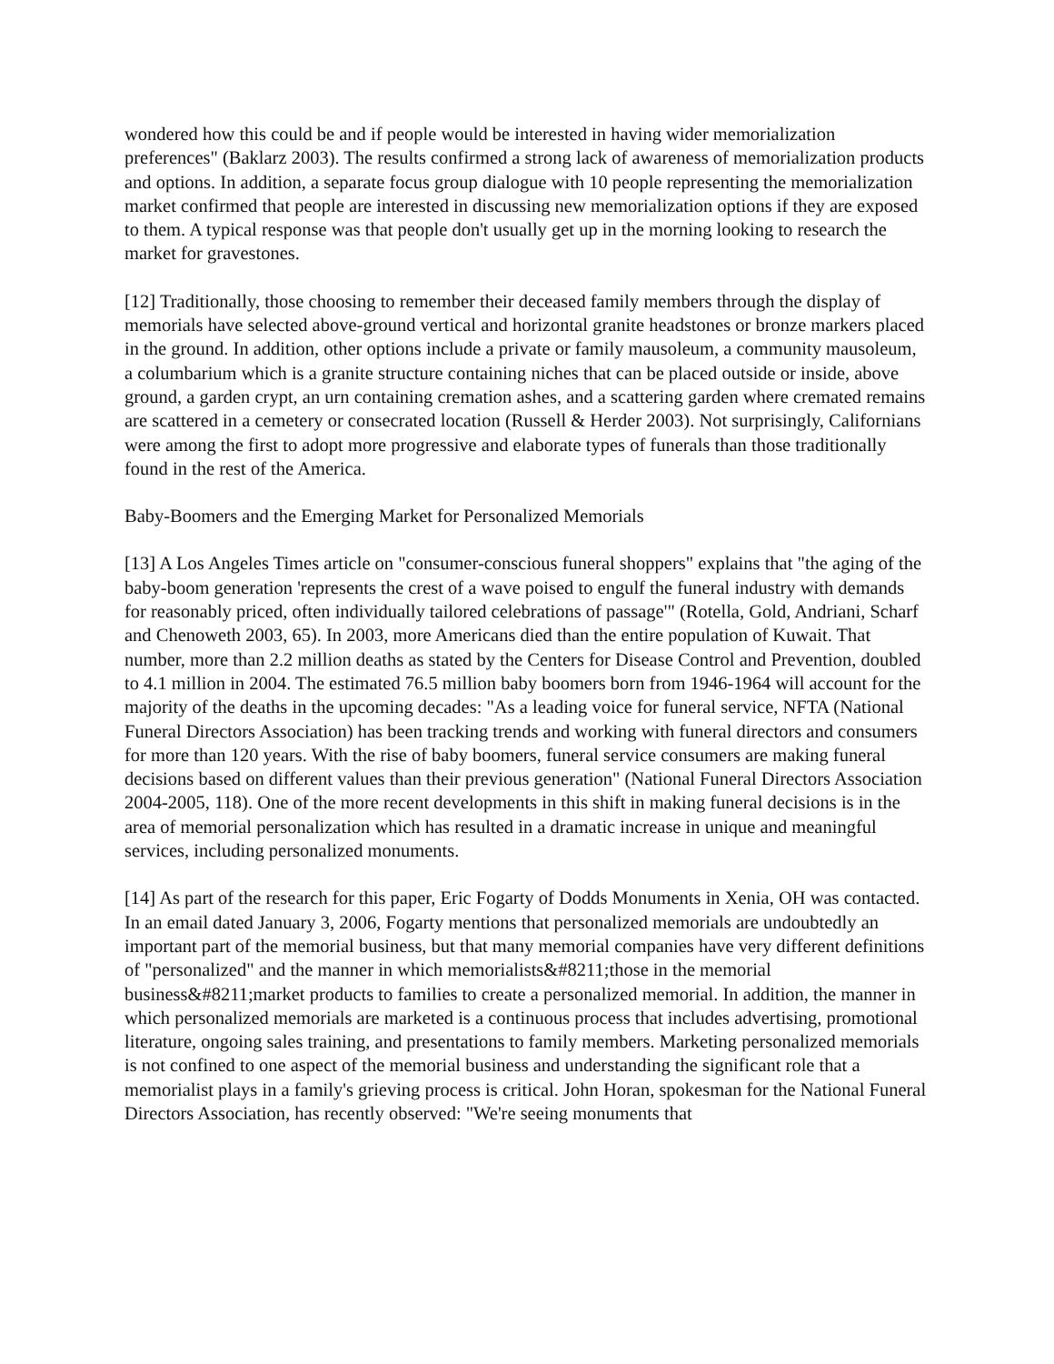wondered how this could be and if people would be interested in having wider memorialization preferences" (Baklarz 2003). The results confirmed a strong lack of awareness of memorialization products and options. In addition, a separate focus group dialogue with 10 people representing the memorialization market confirmed that people are interested in discussing new memorialization options if they are exposed to them. A typical response was that people don't usually get up in the morning looking to research the market for gravestones.
[12] Traditionally, those choosing to remember their deceased family members through the display of memorials have selected above-ground vertical and horizontal granite headstones or bronze markers placed in the ground. In addition, other options include a private or family mausoleum, a community mausoleum, a columbarium which is a granite structure containing niches that can be placed outside or inside, above ground, a garden crypt, an urn containing cremation ashes, and a scattering garden where cremated remains are scattered in a cemetery or consecrated location (Russell & Herder 2003). Not surprisingly, Californians were among the first to adopt more progressive and elaborate types of funerals than those traditionally found in the rest of the America.
Baby-Boomers and the Emerging Market for Personalized Memorials
[13] A Los Angeles Times article on "consumer-conscious funeral shoppers" explains that "the aging of the baby-boom generation 'represents the crest of a wave poised to engulf the funeral industry with demands for reasonably priced, often individually tailored celebrations of passage'" (Rotella, Gold, Andriani, Scharf and Chenoweth 2003, 65). In 2003, more Americans died than the entire population of Kuwait. That number, more than 2.2 million deaths as stated by the Centers for Disease Control and Prevention, doubled to 4.1 million in 2004. The estimated 76.5 million baby boomers born from 1946-1964 will account for the majority of the deaths in the upcoming decades: "As a leading voice for funeral service, NFTA (National Funeral Directors Association) has been tracking trends and working with funeral directors and consumers for more than 120 years. With the rise of baby boomers, funeral service consumers are making funeral decisions based on different values than their previous generation" (National Funeral Directors Association 2004-2005, 118). One of the more recent developments in this shift in making funeral decisions is in the area of memorial personalization which has resulted in a dramatic increase in unique and meaningful services, including personalized monuments.
[14] As part of the research for this paper, Eric Fogarty of Dodds Monuments in Xenia, OH was contacted. In an email dated January 3, 2006, Fogarty mentions that personalized memorials are undoubtedly an important part of the memorial business, but that many memorial companies have very different definitions of "personalized" and the manner in which memorialists&#8211;those in the memorial business&#8211;market products to families to create a personalized memorial. In addition, the manner in which personalized memorials are marketed is a continuous process that includes advertising, promotional literature, ongoing sales training, and presentations to family members. Marketing personalized memorials is not confined to one aspect of the memorial business and understanding the significant role that a memorialist plays in a family's grieving process is critical. John Horan, spokesman for the National Funeral Directors Association, has recently observed: "We're seeing monuments that